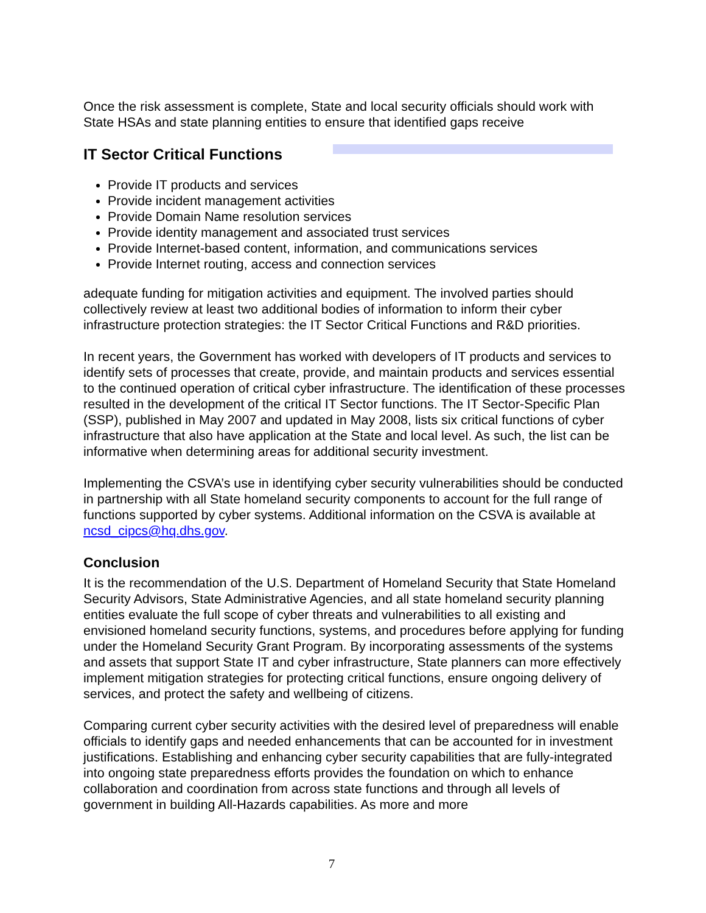Once the risk assessment is complete, State and local security officials should work with State HSAs and state planning entities to ensure that identified gaps receive
IT Sector Critical Functions
Provide IT products and services
Provide incident management activities
Provide Domain Name resolution services
Provide identity management and associated trust services
Provide Internet-based content, information, and communications services
Provide Internet routing, access and connection services
adequate funding for mitigation activities and equipment. The involved parties should collectively review at least two additional bodies of information to inform their cyber infrastructure protection strategies: the IT Sector Critical Functions and R&D priorities.
In recent years, the Government has worked with developers of IT products and services to identify sets of processes that create, provide, and maintain products and services essential to the continued operation of critical cyber infrastructure. The identification of these processes resulted in the development of the critical IT Sector functions. The IT Sector-Specific Plan (SSP), published in May 2007 and updated in May 2008, lists six critical functions of cyber infrastructure that also have application at the State and local level. As such, the list can be informative when determining areas for additional security investment.
Implementing the CSVA’s use in identifying cyber security vulnerabilities should be conducted in partnership with all State homeland security components to account for the full range of functions supported by cyber systems. Additional information on the CSVA is available at ncsd_cipcs@hq.dhs.gov.
Conclusion
It is the recommendation of the U.S. Department of Homeland Security that State Homeland Security Advisors, State Administrative Agencies, and all state homeland security planning entities evaluate the full scope of cyber threats and vulnerabilities to all existing and envisioned homeland security functions, systems, and procedures before applying for funding under the Homeland Security Grant Program. By incorporating assessments of the systems and assets that support State IT and cyber infrastructure, State planners can more effectively implement mitigation strategies for protecting critical functions, ensure ongoing delivery of services, and protect the safety and wellbeing of citizens.
Comparing current cyber security activities with the desired level of preparedness will enable officials to identify gaps and needed enhancements that can be accounted for in investment justifications. Establishing and enhancing cyber security capabilities that are fully-integrated into ongoing state preparedness efforts provides the foundation on which to enhance collaboration and coordination from across state functions and through all levels of government in building All-Hazards capabilities. As more and more
7